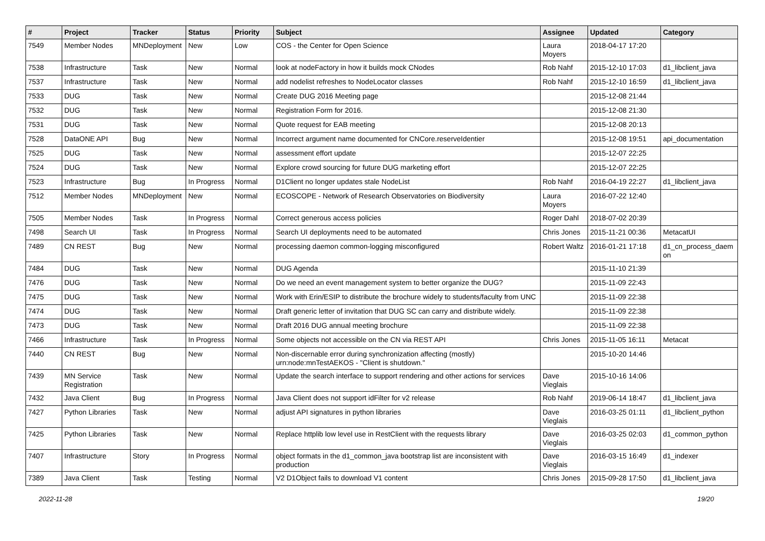| # | Project | Tracker | Status | Priority | Subject | Assignee | Updated | Category |
| --- | --- | --- | --- | --- | --- | --- | --- | --- |
| 7549 | Member Nodes | MNDeployment | New | Low | COS - the Center for Open Science | Laura Moyers | 2018-04-17 17:20 | |
| 7538 | Infrastructure | Task | New | Normal | look at nodeFactory in how it builds mock CNodes | Rob Nahf | 2015-12-10 17:03 | d1_libclient_java |
| 7537 | Infrastructure | Task | New | Normal | add nodelist refreshes to NodeLocator classes | Rob Nahf | 2015-12-10 16:59 | d1_libclient_java |
| 7533 | DUG | Task | New | Normal | Create DUG 2016 Meeting page | | 2015-12-08 21:44 | |
| 7532 | DUG | Task | New | Normal | Registration Form for 2016. | | 2015-12-08 21:30 | |
| 7531 | DUG | Task | New | Normal | Quote request for EAB meeting | | 2015-12-08 20:13 | |
| 7528 | DataONE API | Bug | New | Normal | Incorrect argument name documented for CNCore.reserveIdentier | | 2015-12-08 19:51 | api_documentation |
| 7525 | DUG | Task | New | Normal | assessment effort update | | 2015-12-07 22:25 | |
| 7524 | DUG | Task | New | Normal | Explore crowd sourcing for future DUG marketing effort | | 2015-12-07 22:25 | |
| 7523 | Infrastructure | Bug | In Progress | Normal | D1Client no longer updates stale NodeList | Rob Nahf | 2016-04-19 22:27 | d1_libclient_java |
| 7512 | Member Nodes | MNDeployment | New | Normal | ECOSCOPE - Network of Research Observatories on Biodiversity | Laura Moyers | 2016-07-22 12:40 | |
| 7505 | Member Nodes | Task | In Progress | Normal | Correct generous access policies | Roger Dahl | 2018-07-02 20:39 | |
| 7498 | Search UI | Task | In Progress | Normal | Search UI deployments need to be automated | Chris Jones | 2015-11-21 00:36 | MetacatUI |
| 7489 | CN REST | Bug | New | Normal | processing daemon common-logging misconfigured | Robert Waltz | 2016-01-21 17:18 | d1_cn_process_daem on |
| 7484 | DUG | Task | New | Normal | DUG Agenda | | 2015-11-10 21:39 | |
| 7476 | DUG | Task | New | Normal | Do we need an event management system to better organize the DUG? | | 2015-11-09 22:43 | |
| 7475 | DUG | Task | New | Normal | Work with Erin/ESIP to distribute the brochure widely to students/faculty from UNC | | 2015-11-09 22:38 | |
| 7474 | DUG | Task | New | Normal | Draft generic letter of invitation that DUG SC can carry and distribute widely. | | 2015-11-09 22:38 | |
| 7473 | DUG | Task | New | Normal | Draft 2016 DUG annual meeting brochure | | 2015-11-09 22:38 | |
| 7466 | Infrastructure | Task | In Progress | Normal | Some objects not accessible on the CN via REST API | Chris Jones | 2015-11-05 16:11 | Metacat |
| 7440 | CN REST | Bug | New | Normal | Non-discernable error during synchronization affecting (mostly) urn:node:mnTestAEKOS - "Client is shutdown." | | 2015-10-20 14:46 | |
| 7439 | MN Service Registration | Task | New | Normal | Update the search interface to support rendering and other actions for services | Dave Vieglais | 2015-10-16 14:06 | |
| 7432 | Java Client | Bug | In Progress | Normal | Java Client does not support idFilter for v2 release | Rob Nahf | 2019-06-14 18:47 | d1_libclient_java |
| 7427 | Python Libraries | Task | New | Normal | adjust API signatures in python libraries | Dave Vieglais | 2016-03-25 01:11 | d1_libclient_python |
| 7425 | Python Libraries | Task | New | Normal | Replace httplib low level use in RestClient with the requests library | Dave Vieglais | 2016-03-25 02:03 | d1_common_python |
| 7407 | Infrastructure | Story | In Progress | Normal | object formats in the d1_common_java bootstrap list are inconsistent with production | Dave Vieglais | 2016-03-15 16:49 | d1_indexer |
| 7389 | Java Client | Task | Testing | Normal | V2 D1Object fails to download V1 content | Chris Jones | 2015-09-28 17:50 | d1_libclient_java |
2022-11-28 19/20